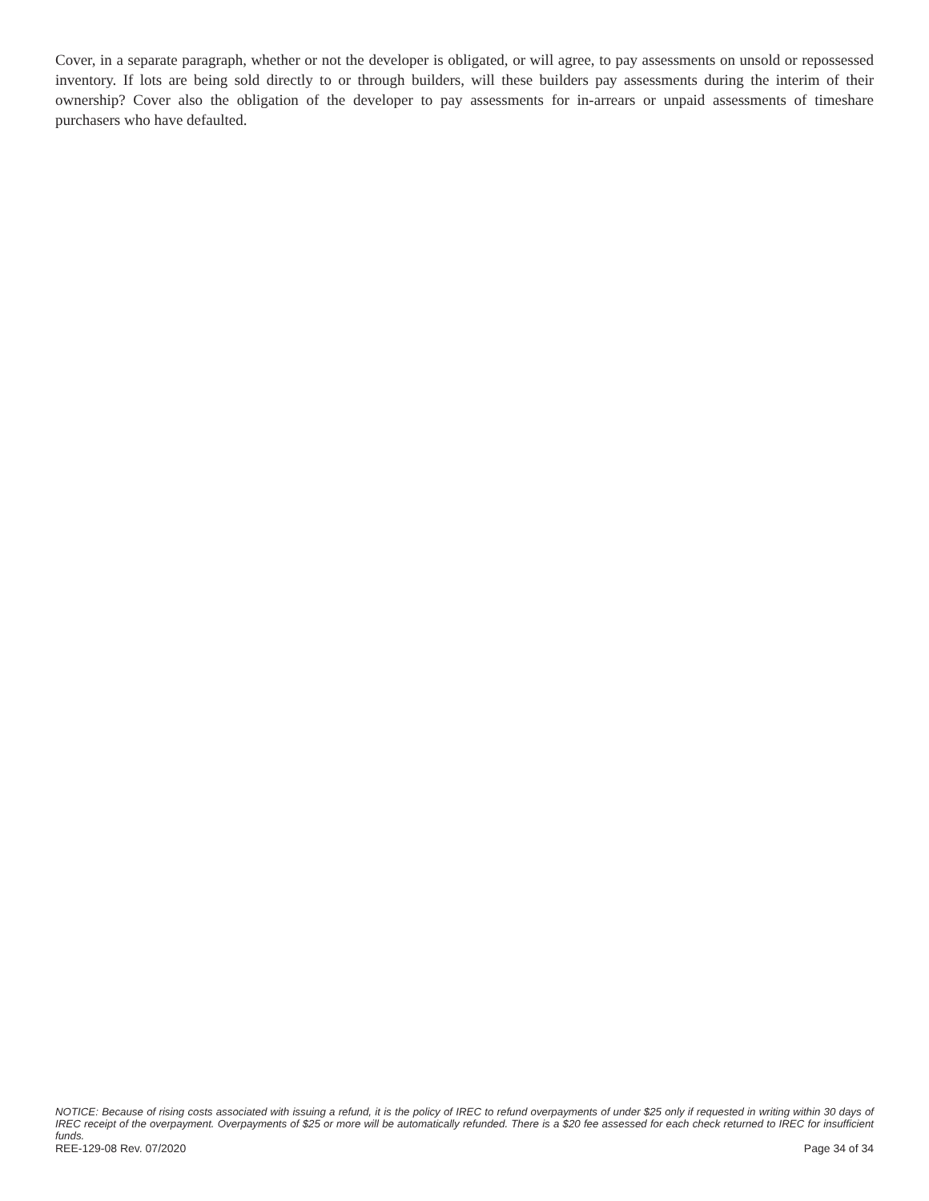Cover, in a separate paragraph, whether or not the developer is obligated, or will agree, to pay assessments on unsold or repossessed inventory. If lots are being sold directly to or through builders, will these builders pay assessments during the interim of their ownership? Cover also the obligation of the developer to pay assessments for in-arrears or unpaid assess­ments of timeshare purchasers who have defaulted.
NOTICE: Because of rising costs associated with issuing a refund, it is the policy of IREC to refund overpayments of under $25 only if requested in writing within 30 days of IREC receipt of the overpayment. Overpayments of $25 or more will be automatically refunded. There is a $20 fee assessed for each check returned to IREC for insufficient funds.
REE-129-08 Rev. 07/2020 Page 34 of 34